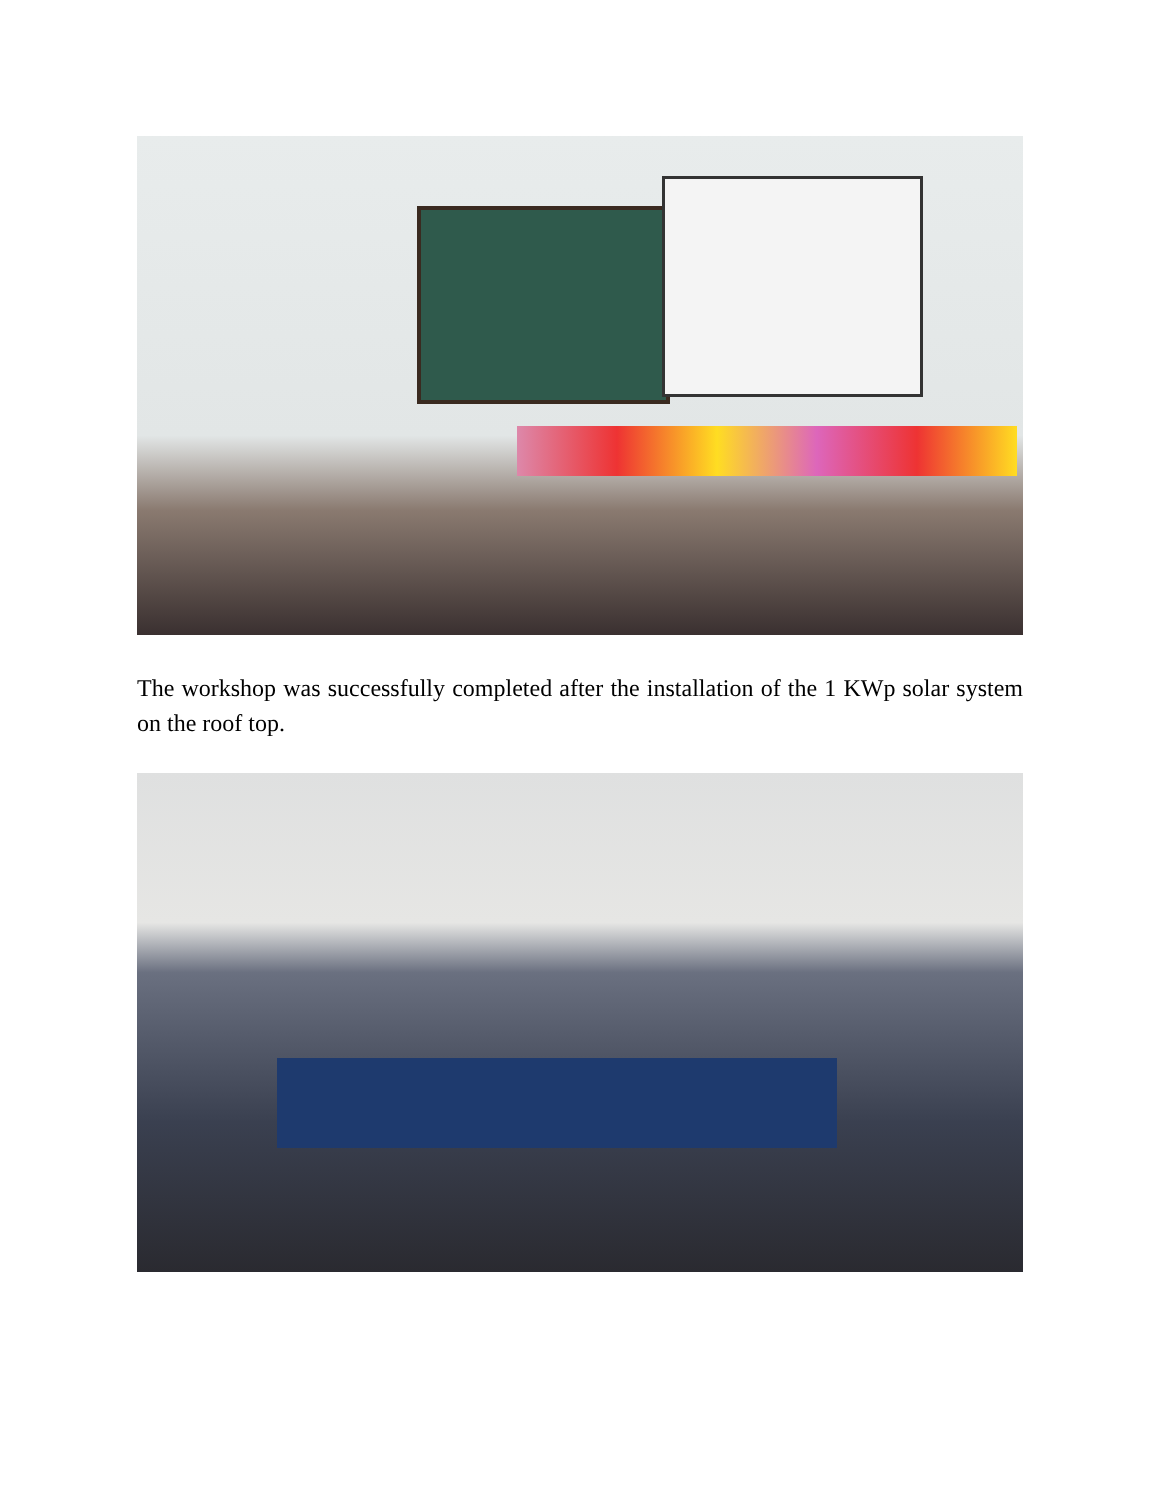The workshop was successfully completed after the installation of the 1 KWp solar system on the roof top.